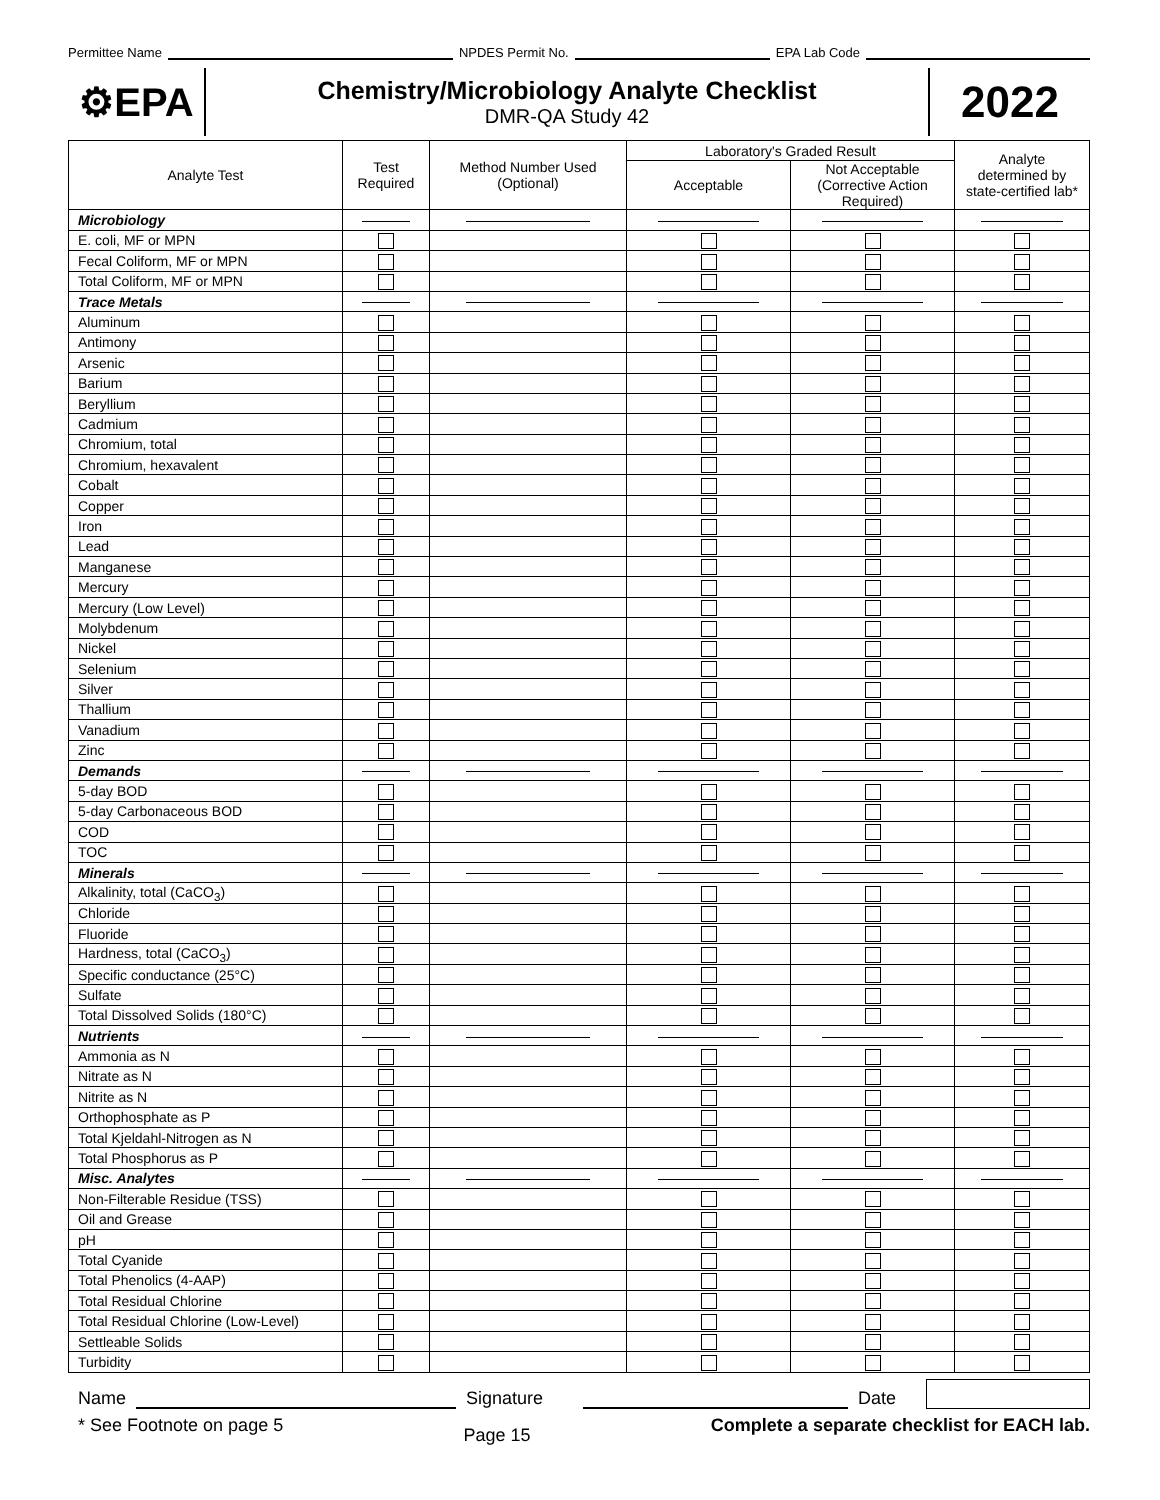Permittee Name NPDES Permit No. EPA Lab Code
⚙EPA
Chemistry/Microbiology Analyte Checklist
DMR-QA Study 42
2022
| Analyte Test | Test Required | Method Number Used (Optional) | Laboratory's Graded Result | | Analyte determined by state-certified lab* |
| --- | --- | --- | --- | --- | --- |
| | | | Acceptable | Not Acceptable (Corrective Action Required) | |
| Microbiology | | | | | |
| E. coli, MF or MPN | | | | | |
| Fecal Coliform, MF or MPN | | | | | |
| Total Coliform, MF or MPN | | | | | |
| Trace Metals | | | | | |
| Aluminum | | | | | |
| Antimony | | | | | |
| Arsenic | | | | | |
| Barium | | | | | |
| Beryllium | | | | | |
| Cadmium | | | | | |
| Chromium, total | | | | | |
| Chromium, hexavalent | | | | | |
| Cobalt | | | | | |
| Copper | | | | | |
| Iron | | | | | |
| Lead | | | | | |
| Manganese | | | | | |
| Mercury | | | | | |
| Mercury (Low Level) | | | | | |
| Molybdenum | | | | | |
| Nickel | | | | | |
| Selenium | | | | | |
| Silver | | | | | |
| Thallium | | | | | |
| Vanadium | | | | | |
| Zinc | | | | | |
| Demands | | | | | |
| 5-day BOD | | | | | |
| 5-day Carbonaceous BOD | | | | | |
| COD | | | | | |
| TOC | | | | | |
| Minerals | | | | | |
| Alkalinity, total (CaCO<sub>3</sub>) | | | | | |
| Chloride | | | | | |
| Fluoride | | | | | |
| Hardness, total (CaCO<sub>3</sub>) | | | | | |
| Specific conductance (25°C) | | | | | |
| Sulfate | | | | | |
| Total Dissolved Solids (180°C) | | | | | |
| Nutrients | | | | | |
| Ammonia as N | | | | | |
| Nitrate as N | | | | | |
| Nitrite as N | | | | | |
| Orthophosphate as P | | | | | |
| Total Kjeldahl-Nitrogen as N | | | | | |
| Total Phosphorus as P | | | | | |
| Misc. Analytes | | | | | |
| Non-Filterable Residue (TSS) | | | | | |
| Oil and Grease | | | | | |
| pH | | | | | |
| Total Cyanide | | | | | |
| Total Phenolics (4-AAP) | | | | | |
| Total Residual Chlorine | | | | | |
| Total Residual Chlorine (Low-Level) | | | | | |
| Settleable Solids | | | | | |
| Turbidity | | | | | |
Name Signature Date
* See Footnote on page 5 Page 15 Complete a separate checklist for EACH lab.